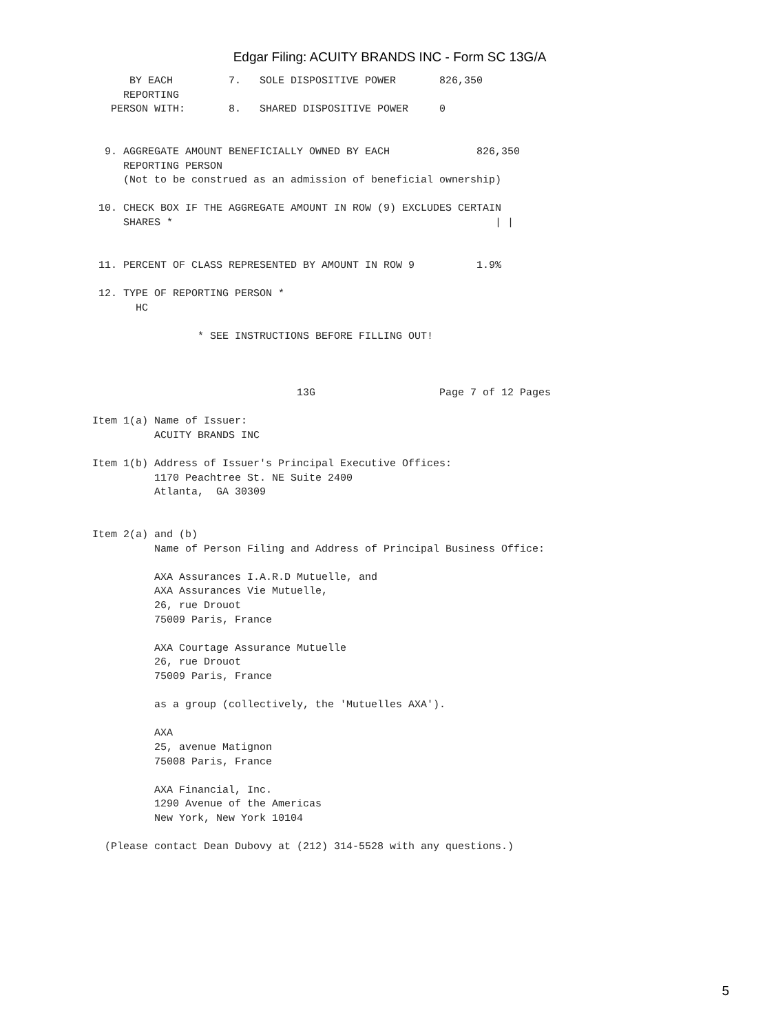Edgar Filing: ACUITY BRANDS INC - Form SC 13G/A
      BY EACH         7.   SOLE DISPOSITIVE POWER       826,350
     REPORTING
   PERSON WITH:       8.   SHARED DISPOSITIVE POWER     0


  9. AGGREGATE AMOUNT BENEFICIALLY OWNED BY EACH              826,350
     REPORTING PERSON
     (Not to be construed as an admission of beneficial ownership)

 10. CHECK BOX IF THE AGGREGATE AMOUNT IN ROW (9) EXCLUDES CERTAIN
     SHARES *                                                    | |


 11. PERCENT OF CLASS REPRESENTED BY AMOUNT IN ROW 9          1.9%

 12. TYPE OF REPORTING PERSON *
       HC

                 * SEE INSTRUCTIONS BEFORE FILLING OUT!



                                 13G                    Page 7 of 12 Pages

Item 1(a) Name of Issuer:
          ACUITY BRANDS INC

Item 1(b) Address of Issuer's Principal Executive Offices:
          1170 Peachtree St. NE Suite 2400
          Atlanta,  GA 30309


Item 2(a) and (b)
          Name of Person Filing and Address of Principal Business Office:

          AXA Assurances I.A.R.D Mutuelle, and
          AXA Assurances Vie Mutuelle,
          26, rue Drouot
          75009 Paris, France

          AXA Courtage Assurance Mutuelle
          26, rue Drouot
          75009 Paris, France

          as a group (collectively, the 'Mutuelles AXA').

          AXA
          25, avenue Matignon
          75008 Paris, France

          AXA Financial, Inc.
          1290 Avenue of the Americas
          New York, New York 10104

  (Please contact Dean Dubovy at (212) 314-5528 with any questions.)
5